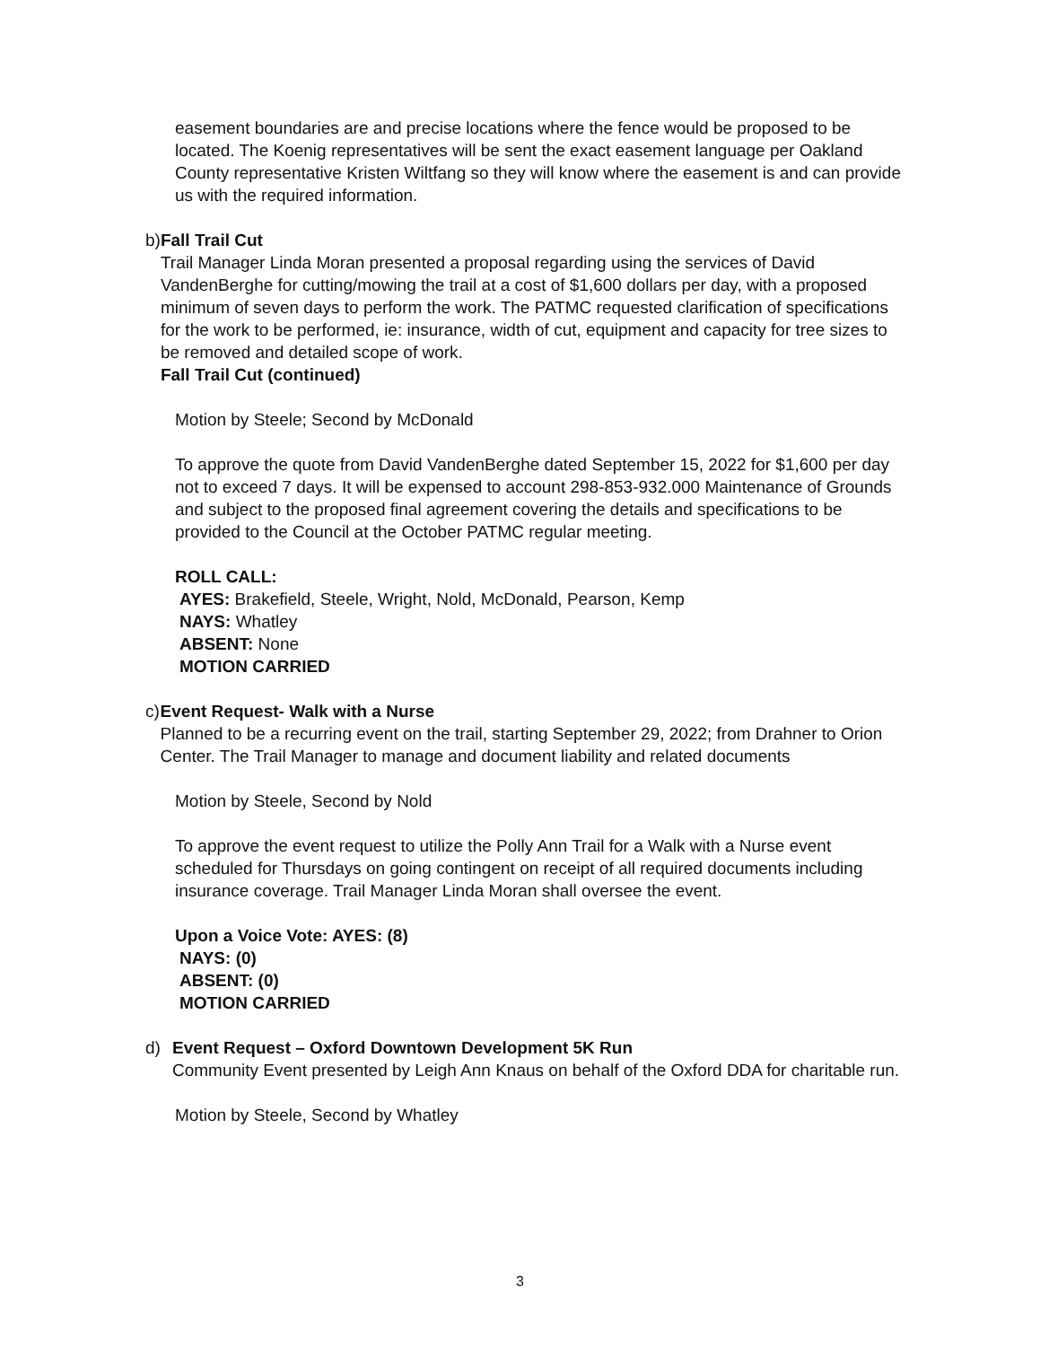easement boundaries are and precise locations where the fence would be proposed to be located. The Koenig representatives will be sent the exact easement language per Oakland County representative Kristen Wiltfang so they will know where the easement is and can provide us with the required information.
b) Fall Trail Cut
Trail Manager Linda Moran presented a proposal regarding using the services of David VandenBerghe for cutting/mowing the trail at a cost of $1,600 dollars per day, with a proposed minimum of seven days to perform the work. The PATMC requested clarification of specifications for the work to be performed, ie: insurance, width of cut, equipment and capacity for tree sizes to be removed and detailed scope of work.
Fall Trail Cut (continued)
Motion by Steele; Second by McDonald
To approve the quote from David VandenBerghe dated September 15, 2022 for $1,600 per day not to exceed 7 days. It will be expensed to account 298-853-932.000 Maintenance of Grounds and subject to the proposed final agreement covering the details and specifications to be provided to the Council at the October PATMC regular meeting.
ROLL CALL:
AYES: Brakefield, Steele, Wright, Nold, McDonald, Pearson, Kemp
NAYS: Whatley
ABSENT: None
MOTION CARRIED
c) Event Request- Walk with a Nurse
Planned to be a recurring event on the trail, starting September 29, 2022; from Drahner to Orion Center. The Trail Manager to manage and document liability and related documents
Motion by Steele, Second by Nold
To approve the event request to utilize the Polly Ann Trail for a Walk with a Nurse event scheduled for Thursdays on going contingent on receipt of all required documents including insurance coverage. Trail Manager Linda Moran shall oversee the event.
Upon a Voice Vote: AYES: (8)
NAYS: (0)
ABSENT: (0)
MOTION CARRIED
d) Event Request – Oxford Downtown Development 5K Run
Community Event presented by Leigh Ann Knaus on behalf of the Oxford DDA for charitable run.
Motion by Steele, Second by Whatley
3